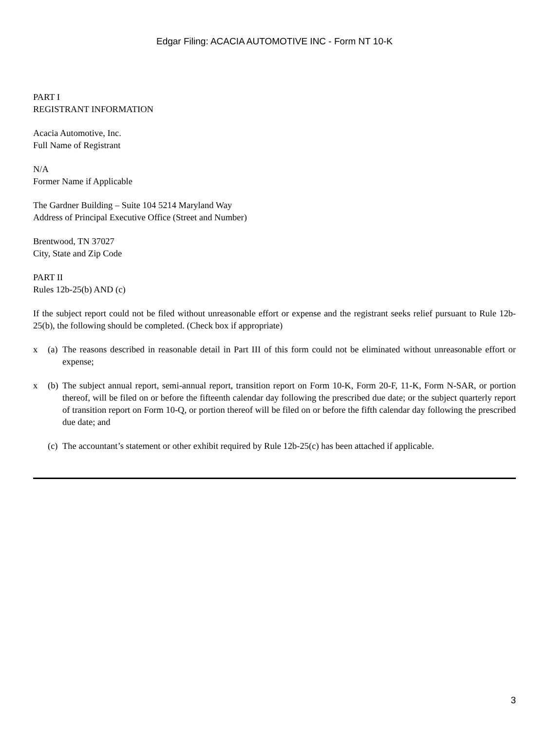Edgar Filing: ACACIA AUTOMOTIVE INC - Form NT 10-K
PART I
REGISTRANT INFORMATION
Acacia Automotive, Inc.
Full Name of Registrant
N/A
Former Name if Applicable
The Gardner Building – Suite 104 5214 Maryland Way
Address of Principal Executive Office (Street and Number)
Brentwood, TN 37027
City, State and Zip Code
PART II
Rules 12b-25(b) AND (c)
If the subject report could not be filed without unreasonable effort or expense and the registrant seeks relief pursuant to Rule 12b-25(b), the following should be completed. (Check box if appropriate)
x (a) The reasons described in reasonable detail in Part III of this form could not be eliminated without unreasonable effort or expense;
x (b) The subject annual report, semi-annual report, transition report on Form 10-K, Form 20-F, 11-K, Form N-SAR, or portion thereof, will be filed on or before the fifteenth calendar day following the prescribed due date; or the subject quarterly report of transition report on Form 10-Q, or portion thereof will be filed on or before the fifth calendar day following the prescribed due date; and
(c) The accountant’s statement or other exhibit required by Rule 12b-25(c) has been attached if applicable.
3